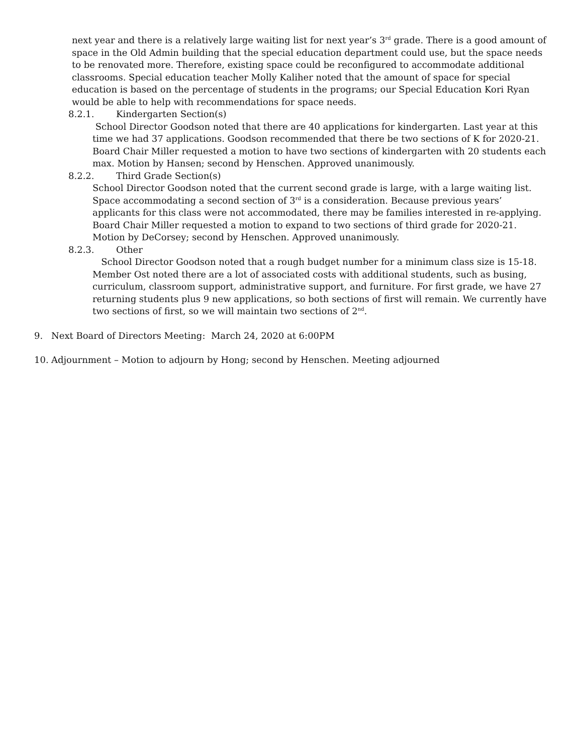next year and there is a relatively large waiting list for next year’s 3<sup>rd</sup> grade. There is a good amount of space in the Old Admin building that the special education department could use, but the space needs to be renovated more. Therefore, existing space could be reconfigured to accommodate additional classrooms. Special education teacher Molly Kaliher noted that the amount of space for special education is based on the percentage of students in the programs; our Special Education Kori Ryan would be able to help with recommendations for space needs.
8.2.1. Kindergarten Section(s)
School Director Goodson noted that there are 40 applications for kindergarten. Last year at this time we had 37 applications. Goodson recommended that there be two sections of K for 2020-21. Board Chair Miller requested a motion to have two sections of kindergarten with 20 students each max. Motion by Hansen; second by Henschen. Approved unanimously.
8.2.2. Third Grade Section(s)
School Director Goodson noted that the current second grade is large, with a large waiting list. Space accommodating a second section of 3<sup>rd</sup> is a consideration. Because previous years’ applicants for this class were not accommodated, there may be families interested in re-applying. Board Chair Miller requested a motion to expand to two sections of third grade for 2020-21. Motion by DeCorsey; second by Henschen. Approved unanimously.
8.2.3. Other
School Director Goodson noted that a rough budget number for a minimum class size is 15-18. Member Ost noted there are a lot of associated costs with additional students, such as busing, curriculum, classroom support, administrative support, and furniture. For first grade, we have 27 returning students plus 9 new applications, so both sections of first will remain. We currently have two sections of first, so we will maintain two sections of 2<sup>nd</sup>.
9. Next Board of Directors Meeting: March 24, 2020 at 6:00PM
10. Adjournment – Motion to adjourn by Hong; second by Henschen. Meeting adjourned